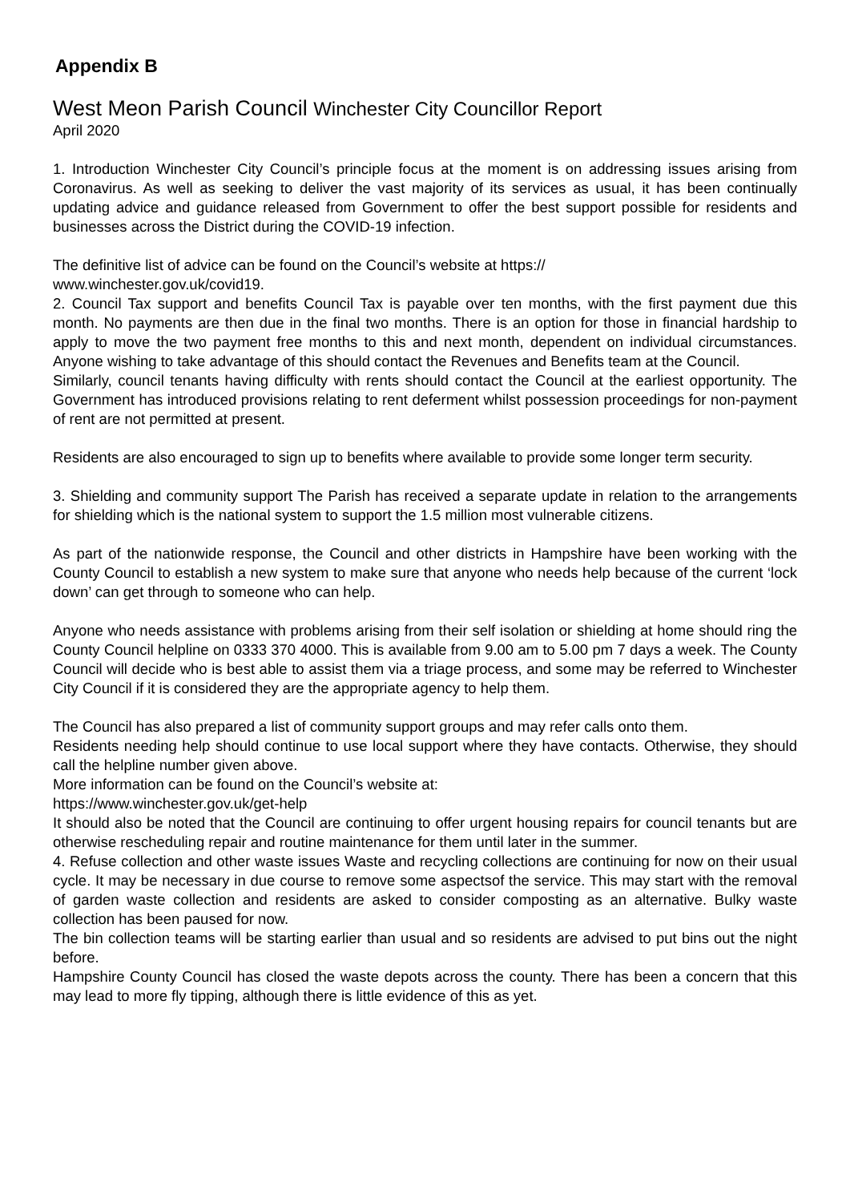Appendix B
West Meon Parish Council Winchester City Councillor Report
April 2020
1. Introduction Winchester City Council’s principle focus at the moment is on addressing issues arising from Coronavirus. As well as seeking to deliver the vast majority of its services as usual, it has been continually updating advice and guidance released from Government to offer the best support possible for residents and businesses across the District during the COVID-19 infection.
The definitive list of advice can be found on the Council’s website at https://
www.winchester.gov.uk/covid19.
2. Council Tax support and benefits Council Tax is payable over ten months, with the first payment due this month. No payments are then due in the final two months. There is an option for those in financial hardship to apply to move the two payment free months to this and next month, dependent on individual circumstances. Anyone wishing to take advantage of this should contact the Revenues and Benefits team at the Council.
Similarly, council tenants having difficulty with rents should contact the Council at the earliest opportunity. The Government has introduced provisions relating to rent deferment whilst possession proceedings for non-payment of rent are not permitted at present.
Residents are also encouraged to sign up to benefits where available to provide some longer term security.
3. Shielding and community support The Parish has received a separate update in relation to the arrangements for shielding which is the national system to support the 1.5 million most vulnerable citizens.
As part of the nationwide response, the Council and other districts in Hampshire have been working with the County Council to establish a new system to make sure that anyone who needs help because of the current ‘lock down’ can get through to someone who can help.
Anyone who needs assistance with problems arising from their self isolation or shielding at home should ring the County Council helpline on 0333 370 4000. This is available from 9.00 am to 5.00 pm 7 days a week. The County Council will decide who is best able to assist them via a triage process, and some may be referred to Winchester City Council if it is considered they are the appropriate agency to help them.
The Council has also prepared a list of community support groups and may refer calls onto them.
Residents needing help should continue to use local support where they have contacts. Otherwise, they should call the helpline number given above.
More information can be found on the Council’s website at:
https://www.winchester.gov.uk/get-help
It should also be noted that the Council are continuing to offer urgent housing repairs for council tenants but are otherwise rescheduling repair and routine maintenance for them until later in the summer.
4. Refuse collection and other waste issues Waste and recycling collections are continuing for now on their usual cycle. It may be necessary in due course to remove some aspectsof the service. This may start with the removal of garden waste collection and residents are asked to consider composting as an alternative. Bulky waste collection has been paused for now.
The bin collection teams will be starting earlier than usual and so residents are advised to put bins out the night before.
Hampshire County Council has closed the waste depots across the county. There has been a concern that this may lead to more fly tipping, although there is little evidence of this as yet.